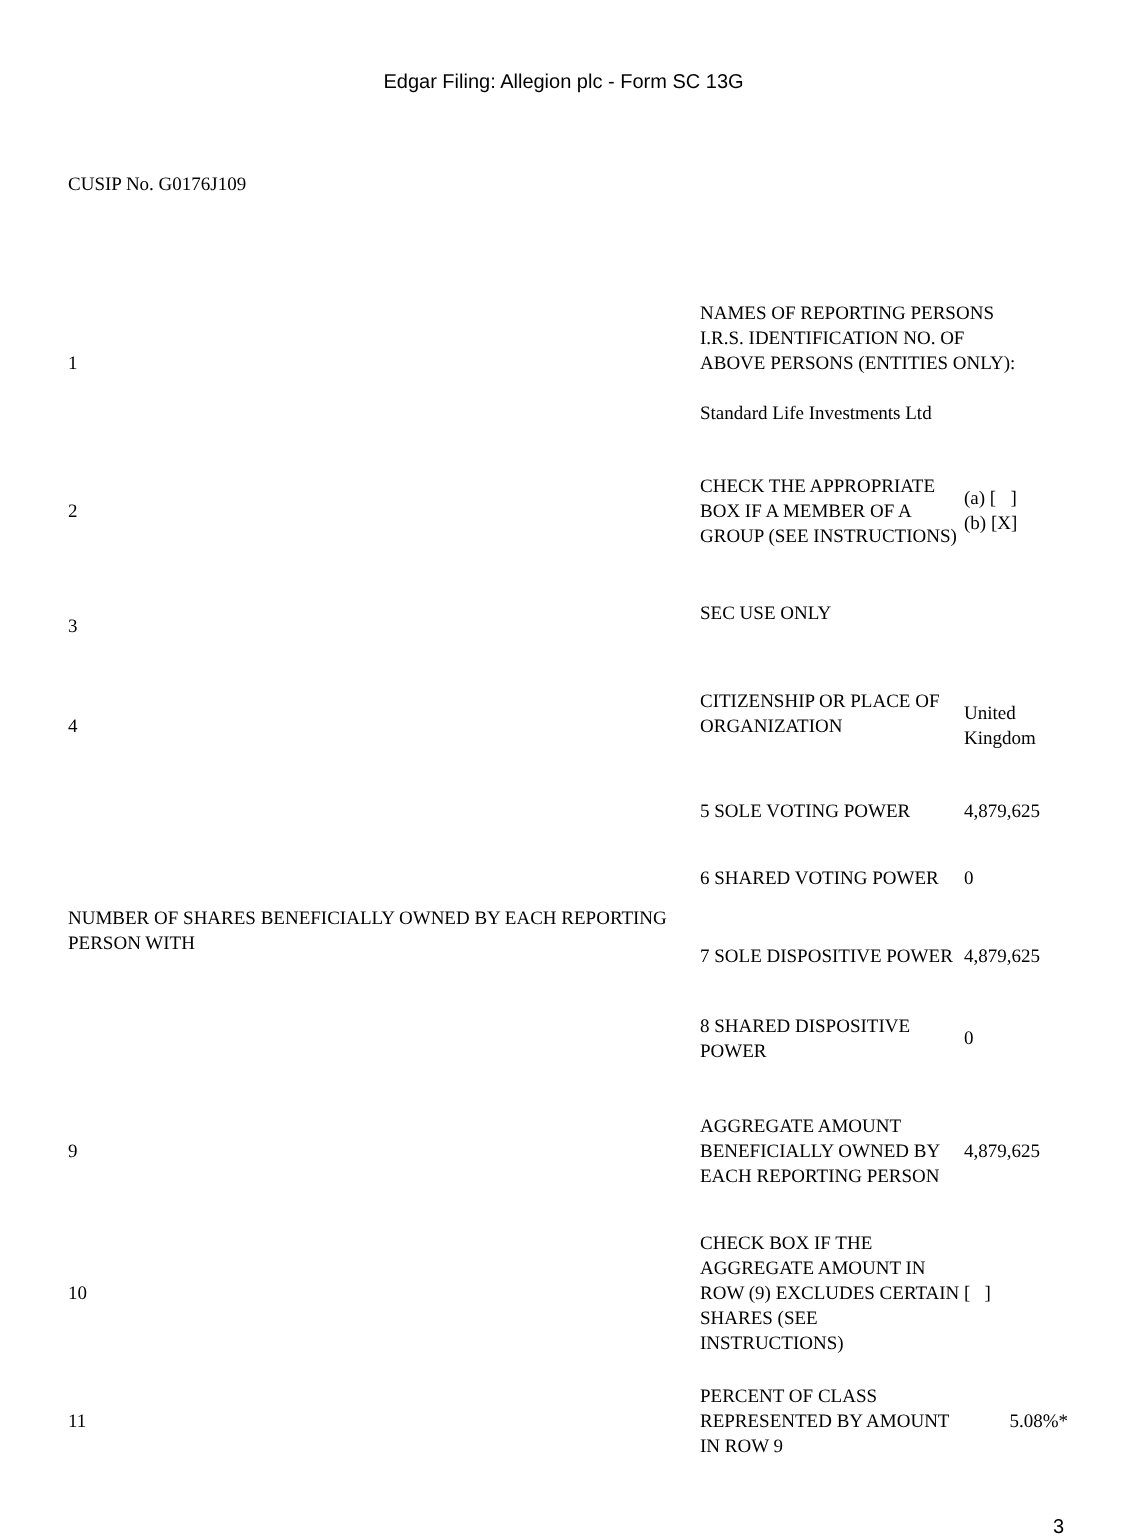Edgar Filing: Allegion plc - Form SC 13G
CUSIP No. G0176J109
| 1 | NAMES OF REPORTING PERSONS I.R.S. IDENTIFICATION NO. OF ABOVE PERSONS (ENTITIES ONLY): Standard Life Investments Ltd | |
| 2 | CHECK THE APPROPRIATE BOX IF A MEMBER OF A GROUP (SEE INSTRUCTIONS) | (a) [ ] (b) [X] |
| 3 | SEC USE ONLY | |
| 4 | CITIZENSHIP OR PLACE OF ORGANIZATION | United Kingdom |
| NUMBER OF SHARES BENEFICIALLY OWNED BY EACH REPORTING PERSON WITH | 5 SOLE VOTING POWER | 4,879,625 |
| | 6 SHARED VOTING POWER | 0 |
| | 7 SOLE DISPOSITIVE POWER | 4,879,625 |
| | 8 SHARED DISPOSITIVE POWER | 0 |
| 9 | AGGREGATE AMOUNT BENEFICIALLY OWNED BY EACH REPORTING PERSON | 4,879,625 |
| 10 | CHECK BOX IF THE AGGREGATE AMOUNT IN ROW (9) EXCLUDES CERTAIN SHARES (SEE INSTRUCTIONS) | [ ] |
| 11 | PERCENT OF CLASS REPRESENTED BY AMOUNT IN ROW 9 | 5.08%* |
3